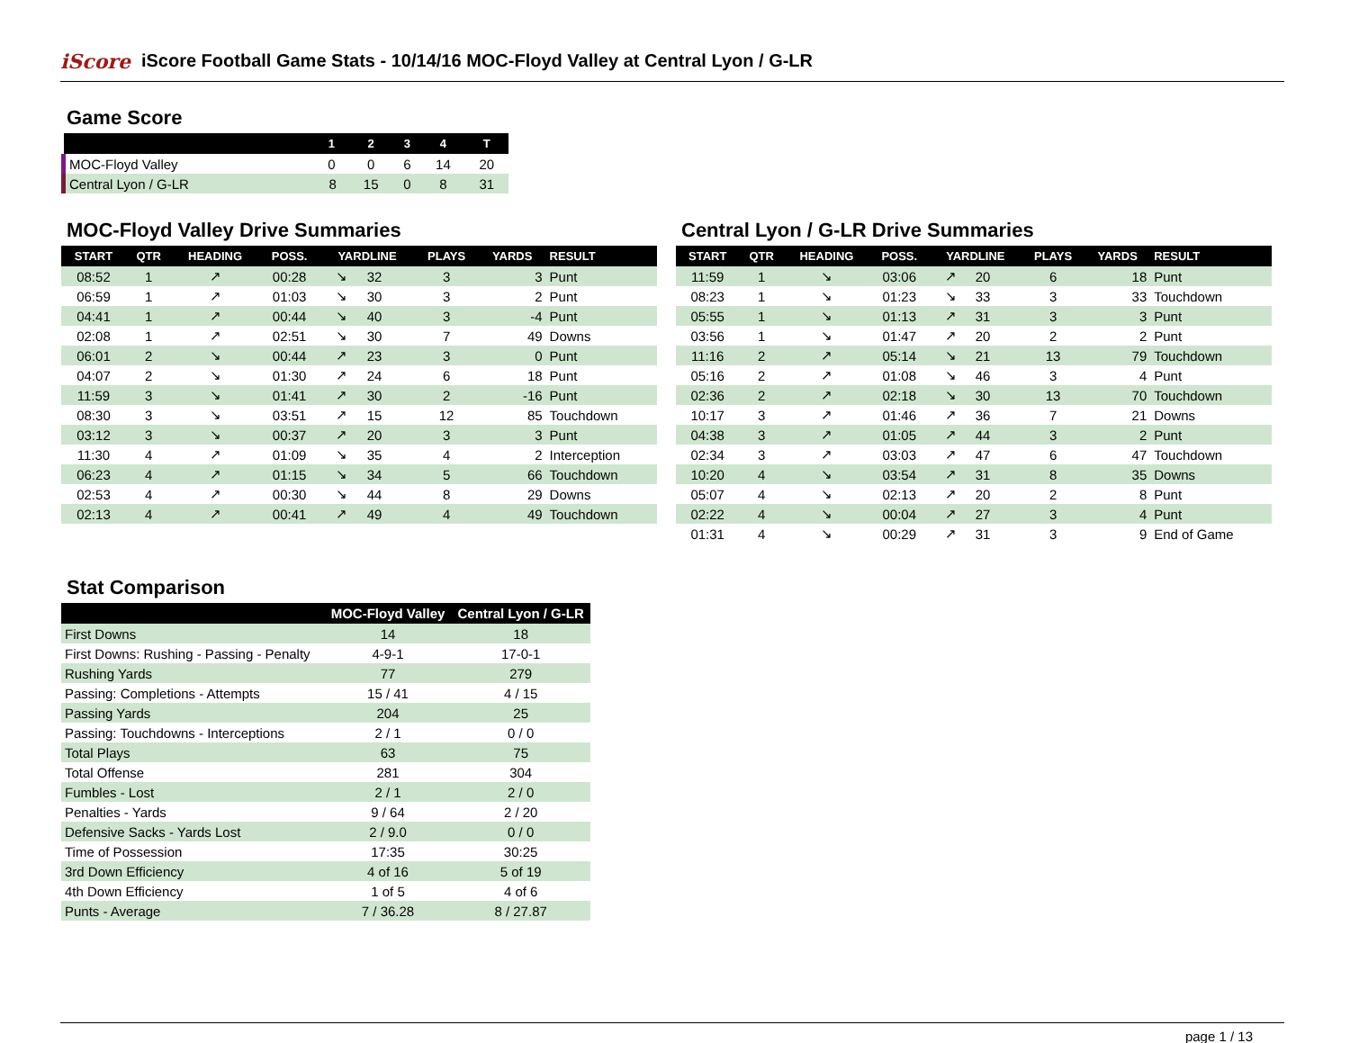iScore
iScore Football Game Stats - 10/14/16 MOC-Floyd Valley at Central Lyon / G-LR
Game Score
| | 1 | 2 | 3 | 4 | T |
| --- | --- | --- | --- | --- | --- |
| MOC-Floyd Valley | 0 | 0 | 6 | 14 | 20 |
| Central Lyon / G-LR | 8 | 15 | 0 | 8 | 31 |
MOC-Floyd Valley Drive Summaries
| START | QTR | HEADING | POSS. | YARDLINE | | PLAYS | YARDS | RESULT |
| --- | --- | --- | --- | --- | --- | --- | --- | --- |
| 08:52 | 1 | ↗ | 00:28 | ↘ | 32 | 3 | 3 | Punt |
| 06:59 | 1 | ↗ | 01:03 | ↘ | 30 | 3 | 2 | Punt |
| 04:41 | 1 | ↗ | 00:44 | ↘ | 40 | 3 | -4 | Punt |
| 02:08 | 1 | ↗ | 02:51 | ↘ | 30 | 7 | 49 | Downs |
| 06:01 | 2 | ↘ | 00:44 | ↗ | 23 | 3 | 0 | Punt |
| 04:07 | 2 | ↘ | 01:30 | ↗ | 24 | 6 | 18 | Punt |
| 11:59 | 3 | ↘ | 01:41 | ↗ | 30 | 2 | -16 | Punt |
| 08:30 | 3 | ↘ | 03:51 | ↗ | 15 | 12 | 85 | Touchdown |
| 03:12 | 3 | ↘ | 00:37 | ↗ | 20 | 3 | 3 | Punt |
| 11:30 | 4 | ↗ | 01:09 | ↘ | 35 | 4 | 2 | Interception |
| 06:23 | 4 | ↗ | 01:15 | ↘ | 34 | 5 | 66 | Touchdown |
| 02:53 | 4 | ↗ | 00:30 | ↘ | 44 | 8 | 29 | Downs |
| 02:13 | 4 | ↗ | 00:41 | ↗ | 49 | 4 | 49 | Touchdown |
Central Lyon / G-LR Drive Summaries
| START | QTR | HEADING | POSS. | YARDLINE | | PLAYS | YARDS | RESULT |
| --- | --- | --- | --- | --- | --- | --- | --- | --- |
| 11:59 | 1 | ↘ | 03:06 | ↗ | 20 | 6 | 18 | Punt |
| 08:23 | 1 | ↘ | 01:23 | ↘ | 33 | 3 | 33 | Touchdown |
| 05:55 | 1 | ↘ | 01:13 | ↗ | 31 | 3 | 3 | Punt |
| 03:56 | 1 | ↘ | 01:47 | ↗ | 20 | 2 | 2 | Punt |
| 11:16 | 2 | ↗ | 05:14 | ↘ | 21 | 13 | 79 | Touchdown |
| 05:16 | 2 | ↗ | 01:08 | ↘ | 46 | 3 | 4 | Punt |
| 02:36 | 2 | ↗ | 02:18 | ↘ | 30 | 13 | 70 | Touchdown |
| 10:17 | 3 | ↗ | 01:46 | ↗ | 36 | 7 | 21 | Downs |
| 04:38 | 3 | ↗ | 01:05 | ↗ | 44 | 3 | 2 | Punt |
| 02:34 | 3 | ↗ | 03:03 | ↗ | 47 | 6 | 47 | Touchdown |
| 10:20 | 4 | ↘ | 03:54 | ↗ | 31 | 8 | 35 | Downs |
| 05:07 | 4 | ↘ | 02:13 | ↗ | 20 | 2 | 8 | Punt |
| 02:22 | 4 | ↘ | 00:04 | ↗ | 27 | 3 | 4 | Punt |
| 01:31 | 4 | ↘ | 00:29 | ↗ | 31 | 3 | 9 | End of Game |
Stat Comparison
| | MOC-Floyd Valley | Central Lyon / G-LR |
| --- | --- | --- |
| First Downs | 14 | 18 |
| First Downs: Rushing - Passing - Penalty | 4-9-1 | 17-0-1 |
| Rushing Yards | 77 | 279 |
| Passing: Completions - Attempts | 15 / 41 | 4 / 15 |
| Passing Yards | 204 | 25 |
| Passing: Touchdowns - Interceptions | 2 / 1 | 0 / 0 |
| Total Plays | 63 | 75 |
| Total Offense | 281 | 304 |
| Fumbles - Lost | 2 / 1 | 2 / 0 |
| Penalties - Yards | 9 / 64 | 2 / 20 |
| Defensive Sacks - Yards Lost | 2 / 9.0 | 0 / 0 |
| Time of Possession | 17:35 | 30:25 |
| 3rd Down Efficiency | 4 of 16 | 5 of 19 |
| 4th Down Efficiency | 1 of 5 | 4 of 6 |
| Punts - Average | 7 / 36.28 | 8 / 27.87 |
page 1 / 13